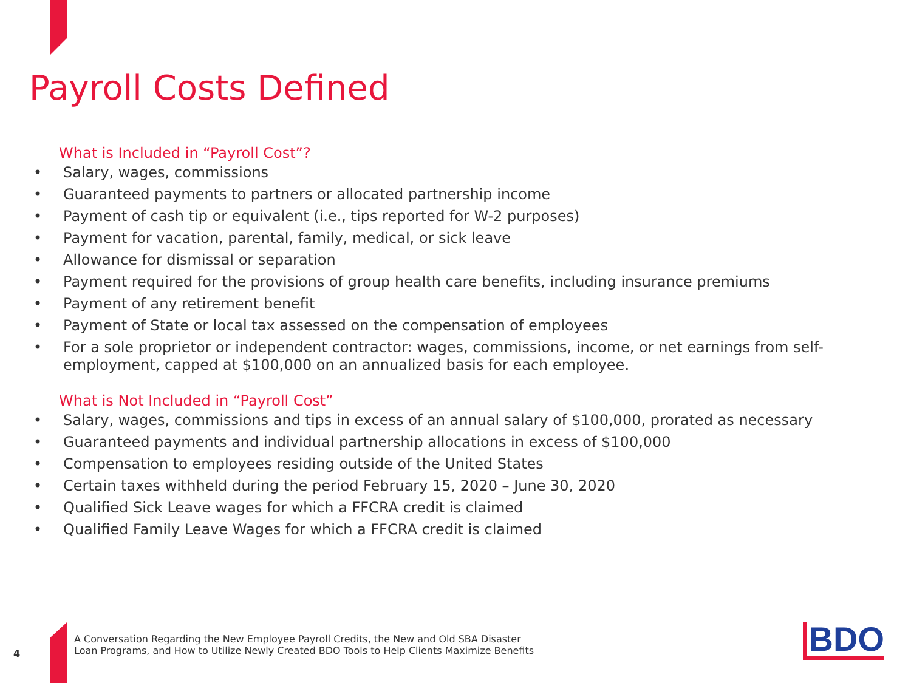Payroll Costs Defined
What is Included in “Payroll Cost”?
• Salary, wages, commissions
• Guaranteed payments to partners or allocated partnership income
• Payment of cash tip or equivalent (i.e., tips reported for W-2 purposes)
• Payment for vacation, parental, family, medical, or sick leave
• Allowance for dismissal or separation
• Payment required for the provisions of group health care benefits, including insurance premiums
• Payment of any retirement benefit
• Payment of State or local tax assessed on the compensation of employees
• For a sole proprietor or independent contractor: wages, commissions, income, or net earnings from self-employment, capped at $100,000 on an annualized basis for each employee.
What is Not Included in “Payroll Cost”
• Salary, wages, commissions and tips in excess of an annual salary of $100,000, prorated as necessary
• Guaranteed payments and individual partnership allocations in excess of $100,000
• Compensation to employees residing outside of the United States
• Certain taxes withheld during the period February 15, 2020 – June 30, 2020
• Qualified Sick Leave wages for which a FFCRA credit is claimed
• Qualified Family Leave Wages for which a FFCRA credit is claimed
4
A Conversation Regarding the New Employee Payroll Credits, the New and Old SBA Disaster
Loan Programs, and How to Utilize Newly Created BDO Tools to Help Clients Maximize Benefits
BDO